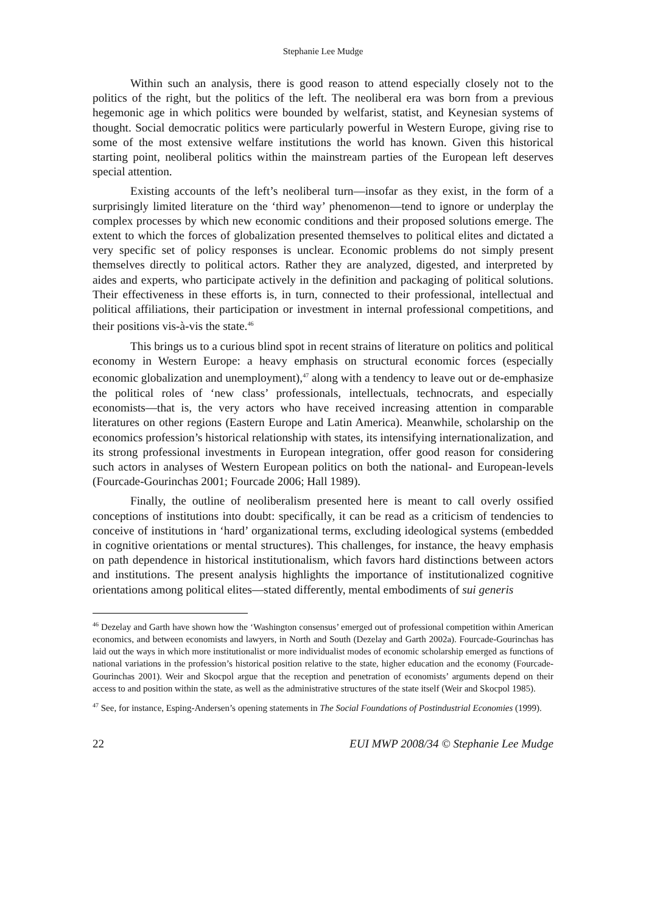Stephanie Lee Mudge
Within such an analysis, there is good reason to attend especially closely not to the politics of the right, but the politics of the left. The neoliberal era was born from a previous hegemonic age in which politics were bounded by welfarist, statist, and Keynesian systems of thought. Social democratic politics were particularly powerful in Western Europe, giving rise to some of the most extensive welfare institutions the world has known. Given this historical starting point, neoliberal politics within the mainstream parties of the European left deserves special attention.
Existing accounts of the left’s neoliberal turn—insofar as they exist, in the form of a surprisingly limited literature on the ‘third way’ phenomenon—tend to ignore or underplay the complex processes by which new economic conditions and their proposed solutions emerge. The extent to which the forces of globalization presented themselves to political elites and dictated a very specific set of policy responses is unclear. Economic problems do not simply present themselves directly to political actors. Rather they are analyzed, digested, and interpreted by aides and experts, who participate actively in the definition and packaging of political solutions. Their effectiveness in these efforts is, in turn, connected to their professional, intellectual and political affiliations, their participation or investment in internal professional competitions, and their positions vis-à-vis the state.<sup>46</sup>
This brings us to a curious blind spot in recent strains of literature on politics and political economy in Western Europe: a heavy emphasis on structural economic forces (especially economic globalization and unemployment),<sup>47</sup> along with a tendency to leave out or de-emphasize the political roles of ‘new class’ professionals, intellectuals, technocrats, and especially economists—that is, the very actors who have received increasing attention in comparable literatures on other regions (Eastern Europe and Latin America). Meanwhile, scholarship on the economics profession’s historical relationship with states, its intensifying internationalization, and its strong professional investments in European integration, offer good reason for considering such actors in analyses of Western European politics on both the national- and European-levels (Fourcade-Gourinchas 2001; Fourcade 2006; Hall 1989).
Finally, the outline of neoliberalism presented here is meant to call overly ossified conceptions of institutions into doubt: specifically, it can be read as a criticism of tendencies to conceive of institutions in ‘hard’ organizational terms, excluding ideological systems (embedded in cognitive orientations or mental structures). This challenges, for instance, the heavy emphasis on path dependence in historical institutionalism, which favors hard distinctions between actors and institutions. The present analysis highlights the importance of institutionalized cognitive orientations among political elites—stated differently, mental embodiments of sui generis
<sup>46</sup> Dezelay and Garth have shown how the ‘Washington consensus’ emerged out of professional competition within American economics, and between economists and lawyers, in North and South (Dezelay and Garth 2002a). Fourcade-Gourinchas has laid out the ways in which more institutionalist or more individualist modes of economic scholarship emerged as functions of national variations in the profession’s historical position relative to the state, higher education and the economy (Fourcade-Gourinchas 2001). Weir and Skocpol argue that the reception and penetration of economists’ arguments depend on their access to and position within the state, as well as the administrative structures of the state itself (Weir and Skocpol 1985).
<sup>47</sup> See, for instance, Esping-Andersen’s opening statements in The Social Foundations of Postindustrial Economies (1999).
22 EUI MWP 2008/34 © Stephanie Lee Mudge